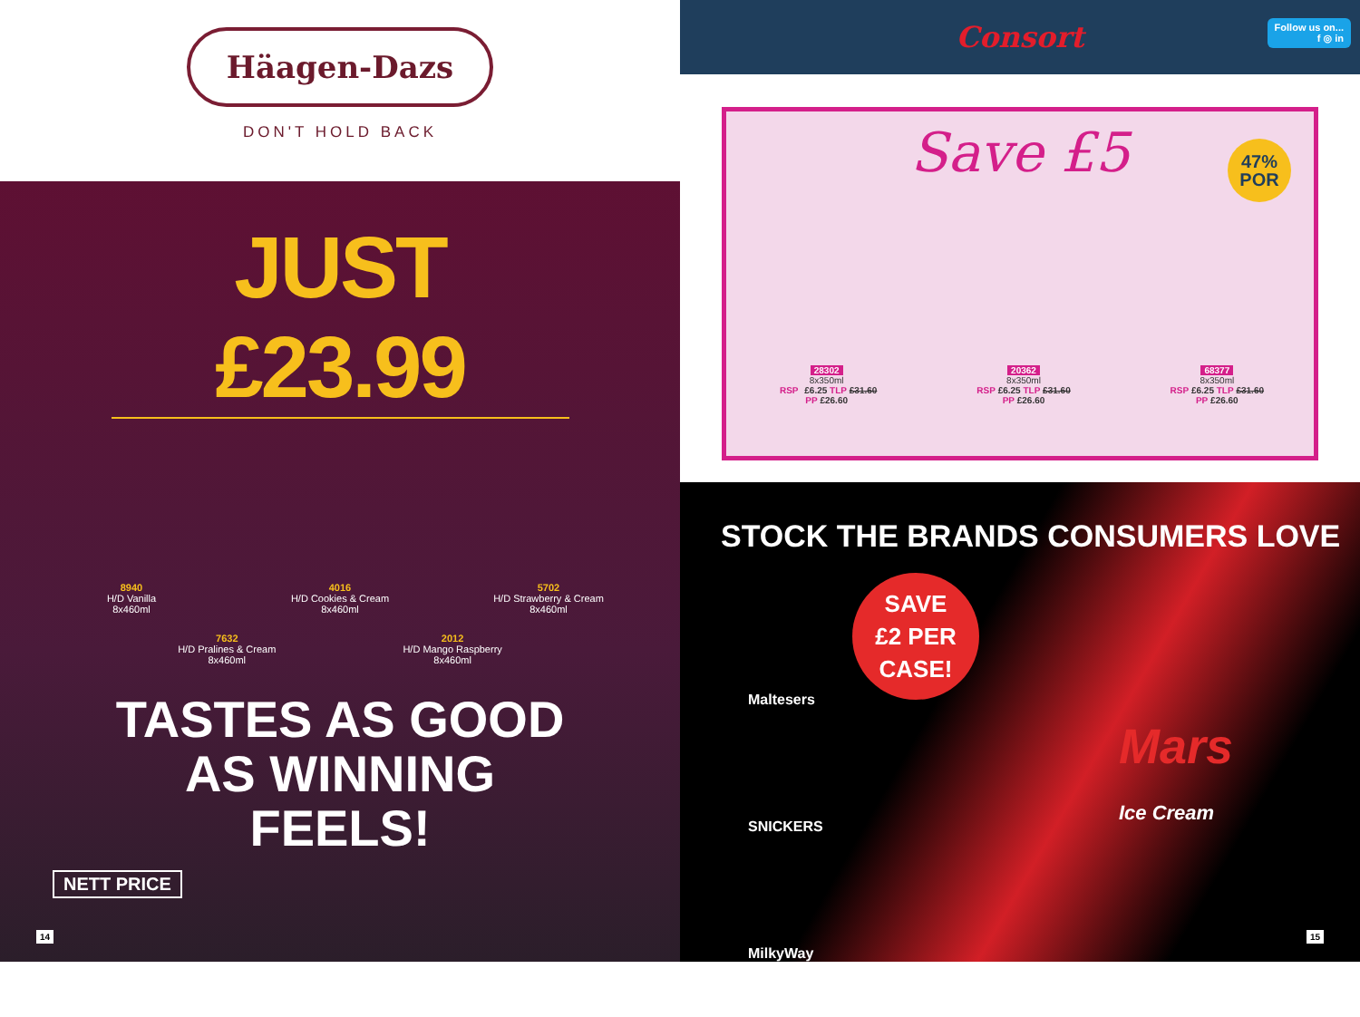Häagen-Dazs
DON'T HOLD BACK
JUST £23.99
8940
H/D Vanilla
8x460ml
4016
H/D Cookies & Cream
8x460ml
5702
H/D Strawberry & Cream
8x460ml
7632
H/D Pralines & Cream
8x460ml
2012
H/D Mango Raspberry
8x460ml
TASTES AS GOOD
AS WINNING
FEELS!
NETT PRICE
14
Consort
Follow us on...
f ◎ in
Save £5
47%
POR
28302
8x350ml
RSP £6.25 TLP £31.60
PP £26.60
20362
8x350ml
RSP £6.25 TLP £31.60
PP £26.60
68377
8x350ml
RSP £6.25 TLP £31.60
PP £26.60
STOCK THE BRANDS CONSUMERS LOVE
SAVE
£2 PER
CASE!
Maltesers
SNICKERS
MilkyWay
Mars
Ice Cream
15